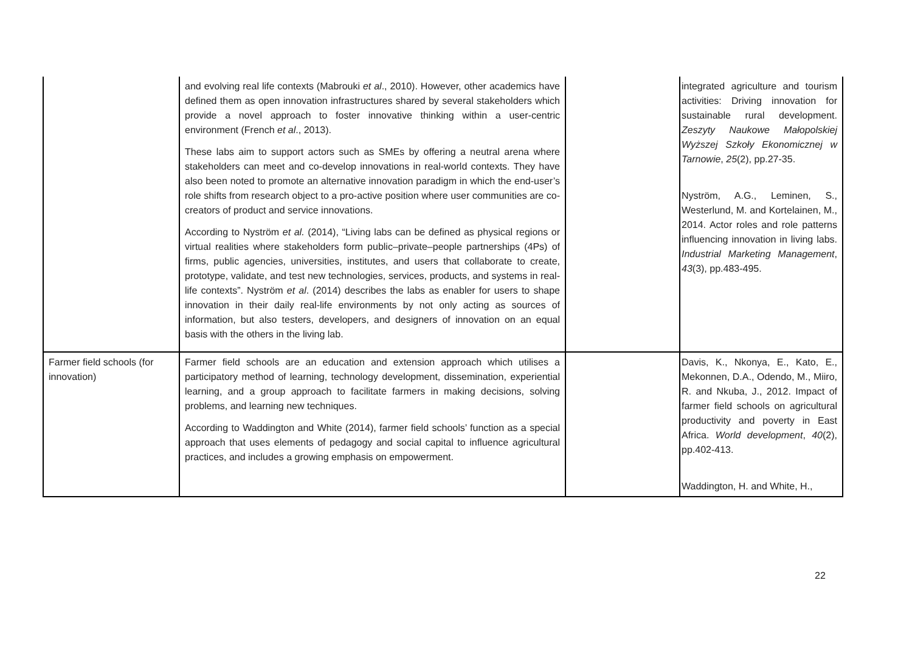| | and evolving real life contexts (Mabrouki et al ., 2010). However, other academics have defined them as open innovation infrastructures shared by several stakeholders which provide a novel approach to foster innovative thinking within a user-centric environment (French et al ., 2013). These labs aim to support actors such as SMEs by offering a neutral arena where stakeholders can meet and co-develop innovations in real-world contexts. They have also been noted to promote an alternative innovation paradigm in which the end-user’s role shifts from research object to a pro-active position where user communities are co-creators of product and service innovations. According to Nyström et al. (2014), “Living labs can be defined as physical regions or virtual realities where stakeholders form public–private–people partnerships (4Ps) of firms, public agencies, universities, institutes, and users that collaborate to create, prototype, validate, and test new technologies, services, products, and systems in real-life contexts”. Nyström et al . (2014) describes the labs as enabler for users to shape innovation in their daily real-life environments by not only acting as sources of information, but also testers, developers, and designers of innovation on an equal basis with the others in the living lab. | | integrated agriculture and tourism activities: Driving innovation for sustainable rural development. Zeszyty Naukowe Małopolskiej Wyższej Szkoły Ekonomicznej w Tarnowie , 25 (2), pp.27-35. Nyström, A.G., Leminen, S., Westerlund, M. and Kortelainen, M., 2014. Actor roles and role patterns influencing innovation in living labs. Industrial Marketing Management , 43 (3), pp.483-495. |
| Farmer field schools (for innovation) | Farmer field schools are an education and extension approach which utilises a participatory method of learning, technology development, dissemination, experiential learning, and a group approach to facilitate farmers in making decisions, solving problems, and learning new techniques. According to Waddington and White (2014), farmer field schools’ function as a special approach that uses elements of pedagogy and social capital to influence agricultural practices, and includes a growing emphasis on empowerment. | | Davis, K., Nkonya, E., Kato, E., Mekonnen, D.A., Odendo, M., Miiro, R. and Nkuba, J., 2012. Impact of farmer field schools on agricultural productivity and poverty in East Africa. World development , 40 (2), pp.402-413. Waddington, H. and White, H., |
22